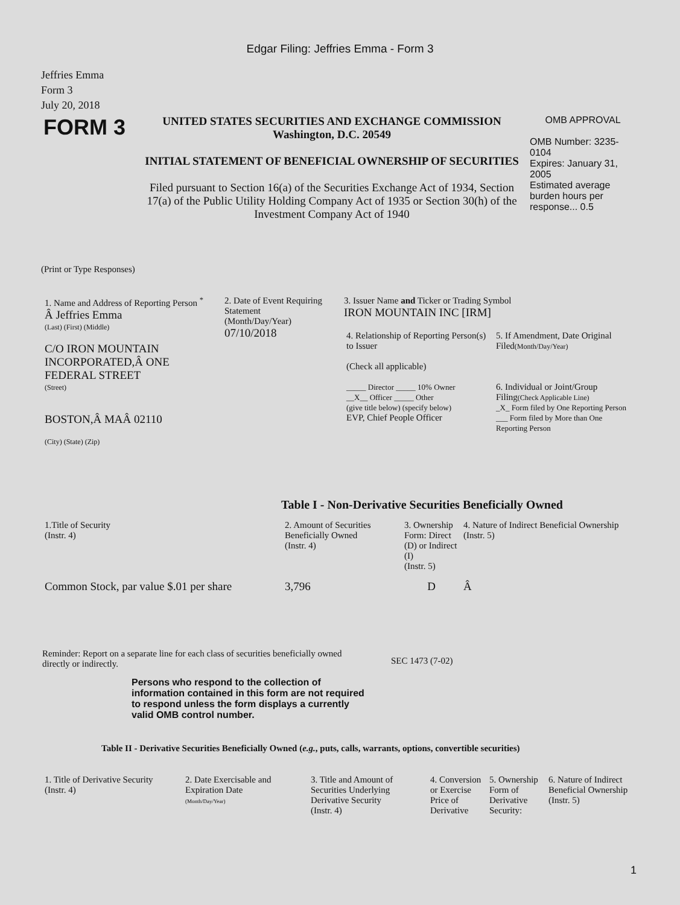Edgar Filing: Jeffries Emma - Form 3
Jeffries Emma
Form 3
July 20, 2018
| FORM 3 | UNITED STATES SECURITIES AND EXCHANGE COMMISSION Washington, D.C. 20549 INITIAL STATEMENT OF BENEFICIAL OWNERSHIP OF SECURITIES Filed pursuant to Section 16(a) of the Securities Exchange Act of 1934, Section 17(a) of the Public Utility Holding Company Act of 1935 or Section 30(h) of the Investment Company Act of 1940 | OMB APPROVAL OMB Number: 3235-0104 Expires: January 31, 2005 Estimated average burden hours per response... 0.5 |
(Print or Type Responses)
| 1. Name and Address of Reporting Person <sup>*</sup> Â Jeffries Emma (Last) (First) (Middle) C/O IRON MOUNTAIN INCORPORATED,Â ONE FEDERAL STREET (Street) BOSTON,Â MAÂ 02110 (City) (State) (Zip) | 2. Date of Event Requiring Statement (Month/Day/Year) 07/10/2018 | 3. Issuer Name and Ticker or Trading Symbol IRON MOUNTAIN INC [IRM] / 4. Relationship of Reporting Person(s) to Issuer (Check all applicable) _____ Director _____ 10% Owner __X__ Officer _____ Other (give title below) (specify below) EVP, Chief People Officer / 5. If Amendment, Date Original Filed (Month/Day/Year) 6. Individual or Joint/Group Filing (Check Applicable Line) _X_ Form filed by One Reporting Person ___ Form filed by More than One Reporting Person / |
Table I - Non-Derivative Securities Beneficially Owned
| 1.Title of Security (Instr. 4) | 2. Amount of Securities Beneficially Owned (Instr. 4) | 3. Ownership Form: Direct (D) or Indirect (I) (Instr. 5) | 4. Nature of Indirect Beneficial Ownership (Instr. 5) |
| Common Stock, par value $.01 per share | 3,796 | D | Â |
Reminder: Report on a separate line for each class of securities beneficially owned directly or indirectly.
SEC 1473 (7-02)
Persons who respond to the collection of information contained in this form are not required to respond unless the form displays a currently valid OMB control number.
Table II - Derivative Securities Beneficially Owned (e.g., puts, calls, warrants, options, convertible securities)
| 1. Title of Derivative Security (Instr. 4) | 2. Date Exercisable and Expiration Date (Month/Day/Year) | 3. Title and Amount of Securities Underlying Derivative Security (Instr. 4) | 4. Conversion or Exercise Price of Derivative | 5. Ownership Form of Derivative Security: | 6. Nature of Indirect Beneficial Ownership (Instr. 5) |
1